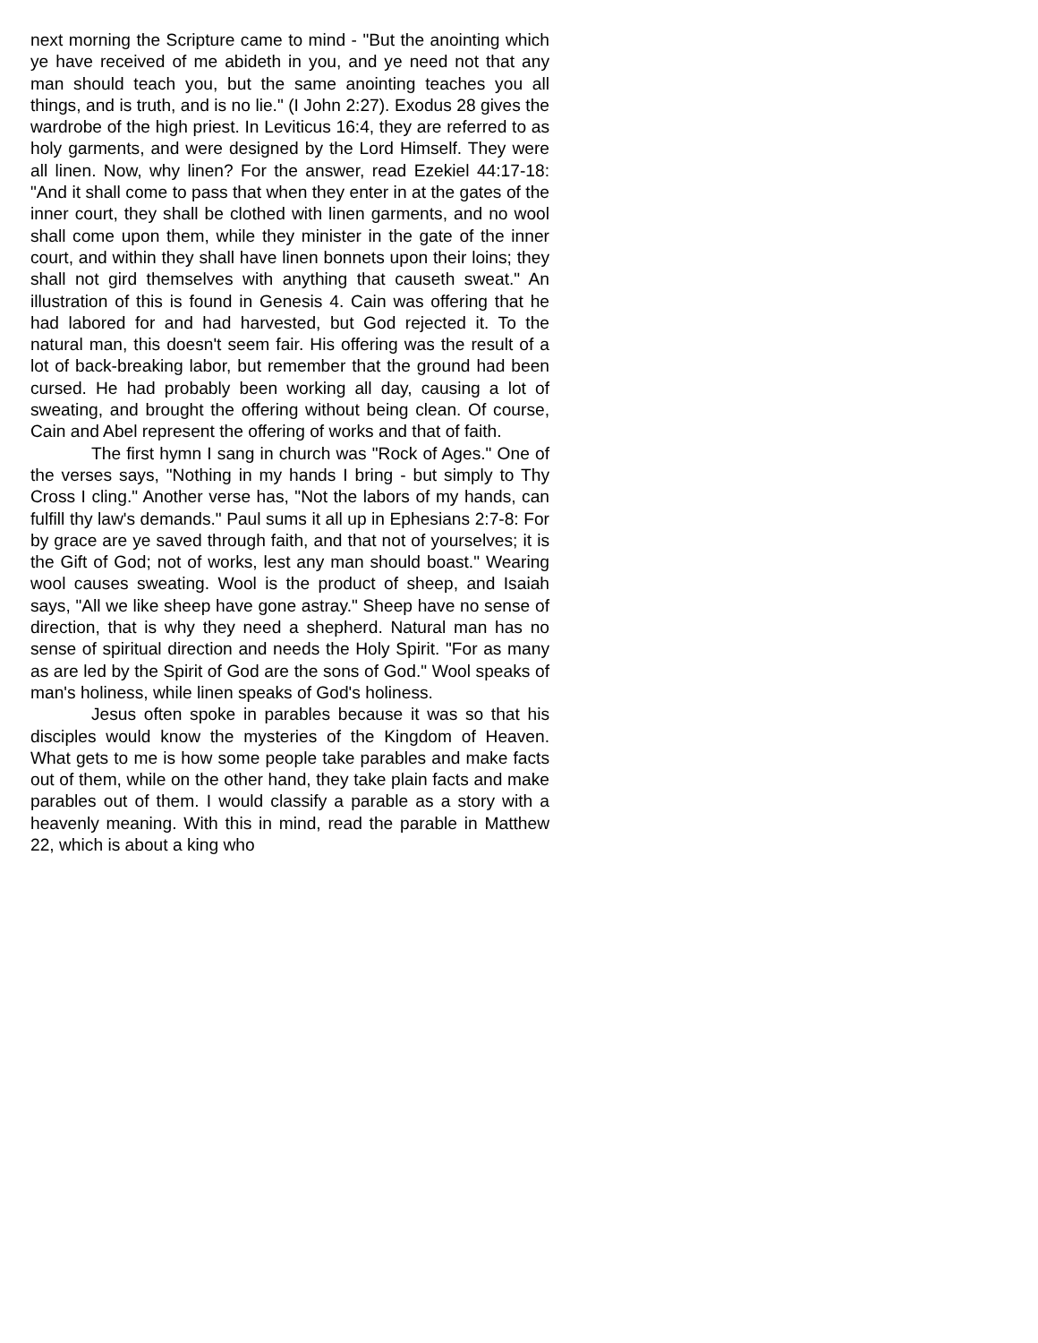next morning the Scripture came to mind - "But the anointing which ye have received of me abideth in you, and ye need not that any man should teach you, but the same anointing teaches you all things, and is truth, and is no lie." (I John 2:27). Exodus 28 gives the wardrobe of the high priest. In Leviticus 16:4, they are referred to as holy garments, and were designed by the Lord Himself. They were all linen. Now, why linen? For the answer, read Ezekiel 44:17-18: "And it shall come to pass that when they enter in at the gates of the inner court, they shall be clothed with linen garments, and no wool shall come upon them, while they minister in the gate of the inner court, and within they shall have linen bonnets upon their loins; they shall not gird themselves with anything that causeth sweat." An illustration of this is found in Genesis 4. Cain was offering that he had labored for and had harvested, but God rejected it. To the natural man, this doesn't seem fair. His offering was the result of a lot of back-breaking labor, but remember that the ground had been cursed. He had probably been working all day, causing a lot of sweating, and brought the offering without being clean. Of course, Cain and Abel represent the offering of works and that of faith.
The first hymn I sang in church was "Rock of Ages." One of the verses says, "Nothing in my hands I bring - but simply to Thy Cross I cling." Another verse has, "Not the labors of my hands, can fulfill thy law's demands." Paul sums it all up in Ephesians 2:7-8: For by grace are ye saved through faith, and that not of yourselves; it is the Gift of God; not of works, lest any man should boast." Wearing wool causes sweating. Wool is the product of sheep, and Isaiah says, "All we like sheep have gone astray." Sheep have no sense of direction, that is why they need a shepherd. Natural man has no sense of spiritual direction and needs the Holy Spirit. "For as many as are led by the Spirit of God are the sons of God." Wool speaks of man's holiness, while linen speaks of God's holiness.
Jesus often spoke in parables because it was so that his disciples would know the mysteries of the Kingdom of Heaven. What gets to me is how some people take parables and make facts out of them, while on the other hand, they take plain facts and make parables out of them. I would classify a parable as a story with a heavenly meaning. With this in mind, read the parable in Matthew 22, which is about a king who